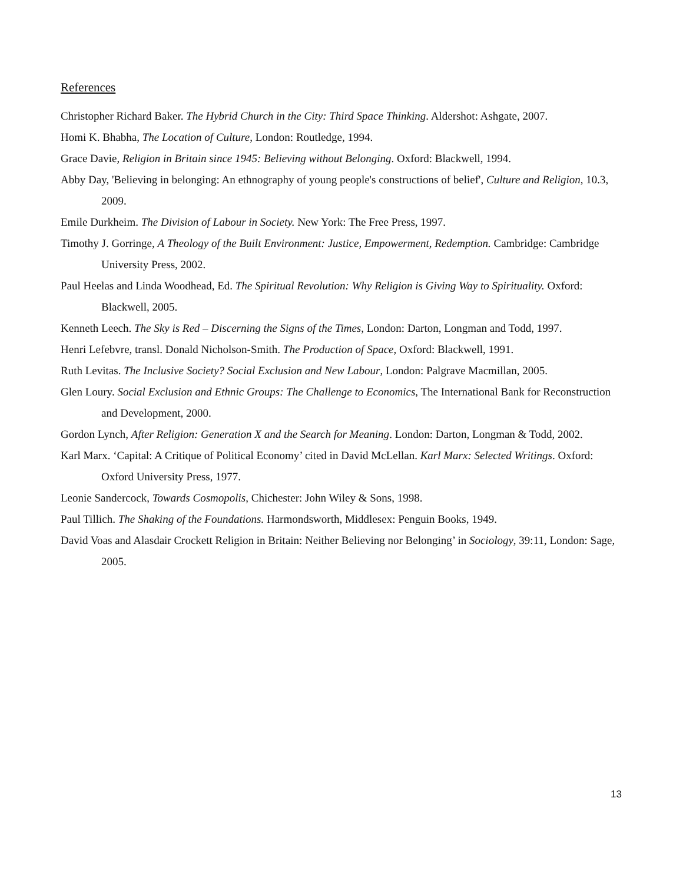References
Christopher Richard Baker. The Hybrid Church in the City: Third Space Thinking. Aldershot: Ashgate, 2007.
Homi K. Bhabha, The Location of Culture, London: Routledge, 1994.
Grace Davie, Religion in Britain since 1945: Believing without Belonging. Oxford: Blackwell, 1994.
Abby Day, 'Believing in belonging: An ethnography of young people's constructions of belief', Culture and Religion, 10.3, 2009.
Emile Durkheim. The Division of Labour in Society. New York: The Free Press, 1997.
Timothy J. Gorringe, A Theology of the Built Environment: Justice, Empowerment, Redemption. Cambridge: Cambridge University Press, 2002.
Paul Heelas and Linda Woodhead, Ed. The Spiritual Revolution: Why Religion is Giving Way to Spirituality. Oxford: Blackwell, 2005.
Kenneth Leech. The Sky is Red – Discerning the Signs of the Times, London: Darton, Longman and Todd, 1997.
Henri Lefebvre, transl. Donald Nicholson-Smith. The Production of Space, Oxford: Blackwell, 1991.
Ruth Levitas. The Inclusive Society? Social Exclusion and New Labour, London: Palgrave Macmillan, 2005.
Glen Loury. Social Exclusion and Ethnic Groups: The Challenge to Economics, The International Bank for Reconstruction and Development, 2000.
Gordon Lynch, After Religion: Generation X and the Search for Meaning. London: Darton, Longman & Todd, 2002.
Karl Marx. ‘Capital: A Critique of Political Economy’ cited in David McLellan. Karl Marx: Selected Writings. Oxford: Oxford University Press, 1977.
Leonie Sandercock, Towards Cosmopolis, Chichester: John Wiley & Sons, 1998.
Paul Tillich. The Shaking of the Foundations. Harmondsworth, Middlesex: Penguin Books, 1949.
David Voas and Alasdair Crockett Religion in Britain: Neither Believing nor Belonging’ in Sociology, 39:11, London: Sage, 2005.
13